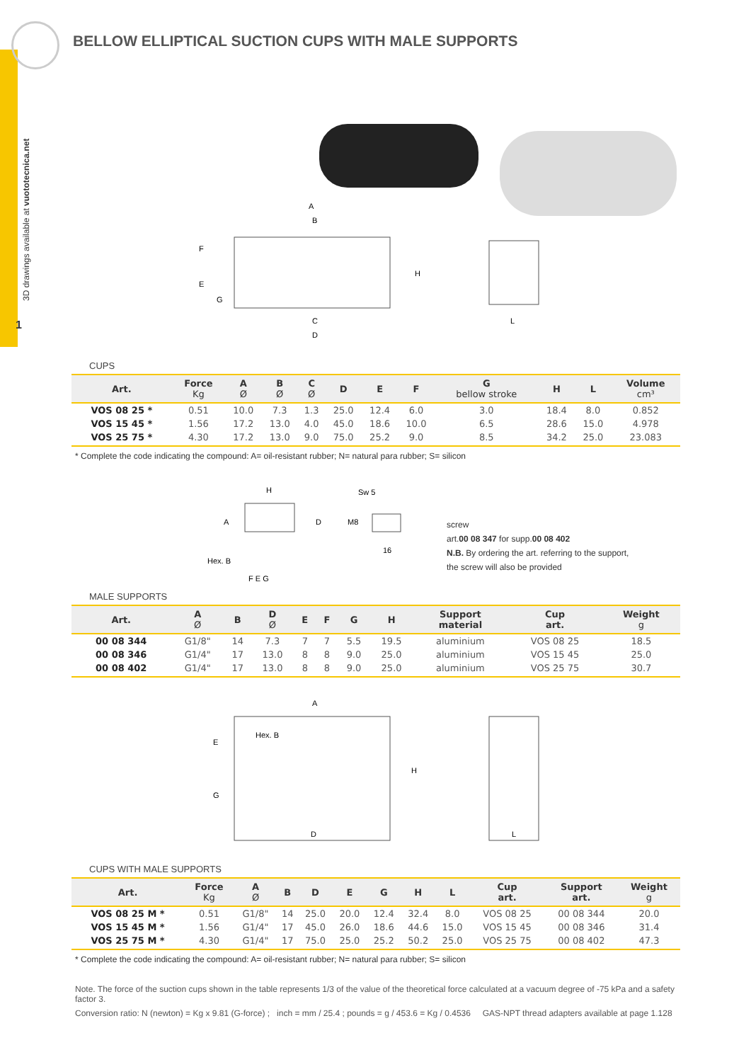BELLOW ELLIPTICAL SUCTION CUPS WITH MALE SUPPORTS
3D drawings available at vuototecnica.net
1
A
B
F
E
G
H
C
D
L
CUPS
| Art. | Force Kg | A Ø | B Ø | C Ø | D | E | F | G bellow stroke | H | L | Volume cm³ |
| --- | --- | --- | --- | --- | --- | --- | --- | --- | --- | --- | --- |
| VOS 08 25 * | 0.51 | 10.0 | 7.3 | 1.3 | 25.0 | 12.4 | 6.0 | 3.0 | 18.4 | 8.0 | 0.852 |
| VOS 15 45 * | 1.56 | 17.2 | 13.0 | 4.0 | 45.0 | 18.6 | 10.0 | 6.5 | 28.6 | 15.0 | 4.978 |
| VOS 25 75 * | 4.30 | 17.2 | 13.0 | 9.0 | 75.0 | 25.2 | 9.0 | 8.5 | 34.2 | 25.0 | 23.083 |
* Complete the code indicating the compound: A= oil-resistant rubber; N= natural para rubber; S= silicon
H
A
D
Hex. B
F E G
Sw 5
M8
16
screw
art.00 08 347 for supp.00 08 402
N.B. By ordering the art. referring to the support,
the screw will also be provided
MALE SUPPORTS
| Art. | A Ø | B | D Ø | E | F | G | H | Support material | Cup art. | Weight g |
| --- | --- | --- | --- | --- | --- | --- | --- | --- | --- | --- |
| 00 08 344 | G1/8" | 14 | 7.3 | 7 | 7 | 5.5 | 19.5 | aluminium | VOS 08 25 | 18.5 |
| 00 08 346 | G1/4" | 17 | 13.0 | 8 | 8 | 9.0 | 25.0 | aluminium | VOS 15 45 | 25.0 |
| 00 08 402 | G1/4" | 17 | 13.0 | 8 | 8 | 9.0 | 25.0 | aluminium | VOS 25 75 | 30.7 |
A
Hex. B
E
G
H
D
L
CUPS WITH MALE SUPPORTS
| Art. | Force Kg | A Ø | B | D | E | G | H | L | Cup art. | Support art. | Weight g |
| --- | --- | --- | --- | --- | --- | --- | --- | --- | --- | --- | --- |
| VOS 08 25 M * | 0.51 | G1/8" | 14 | 25.0 | 20.0 | 12.4 | 32.4 | 8.0 | VOS 08 25 | 00 08 344 | 20.0 |
| VOS 15 45 M * | 1.56 | G1/4" | 17 | 45.0 | 26.0 | 18.6 | 44.6 | 15.0 | VOS 15 45 | 00 08 346 | 31.4 |
| VOS 25 75 M * | 4.30 | G1/4" | 17 | 75.0 | 25.0 | 25.2 | 50.2 | 25.0 | VOS 25 75 | 00 08 402 | 47.3 |
* Complete the code indicating the compound: A= oil-resistant rubber; N= natural para rubber; S= silicon
Note. The force of the suction cups shown in the table represents 1/3 of the value of the theoretical force calculated at a vacuum degree of -75 kPa and a safety factor 3.
Conversion ratio: N (newton) = Kg x 9.81 (G-force) ; inch = mm / 25.4 ; pounds = g / 453.6 = Kg / 0.4536 GAS-NPT thread adapters available at page 1.128